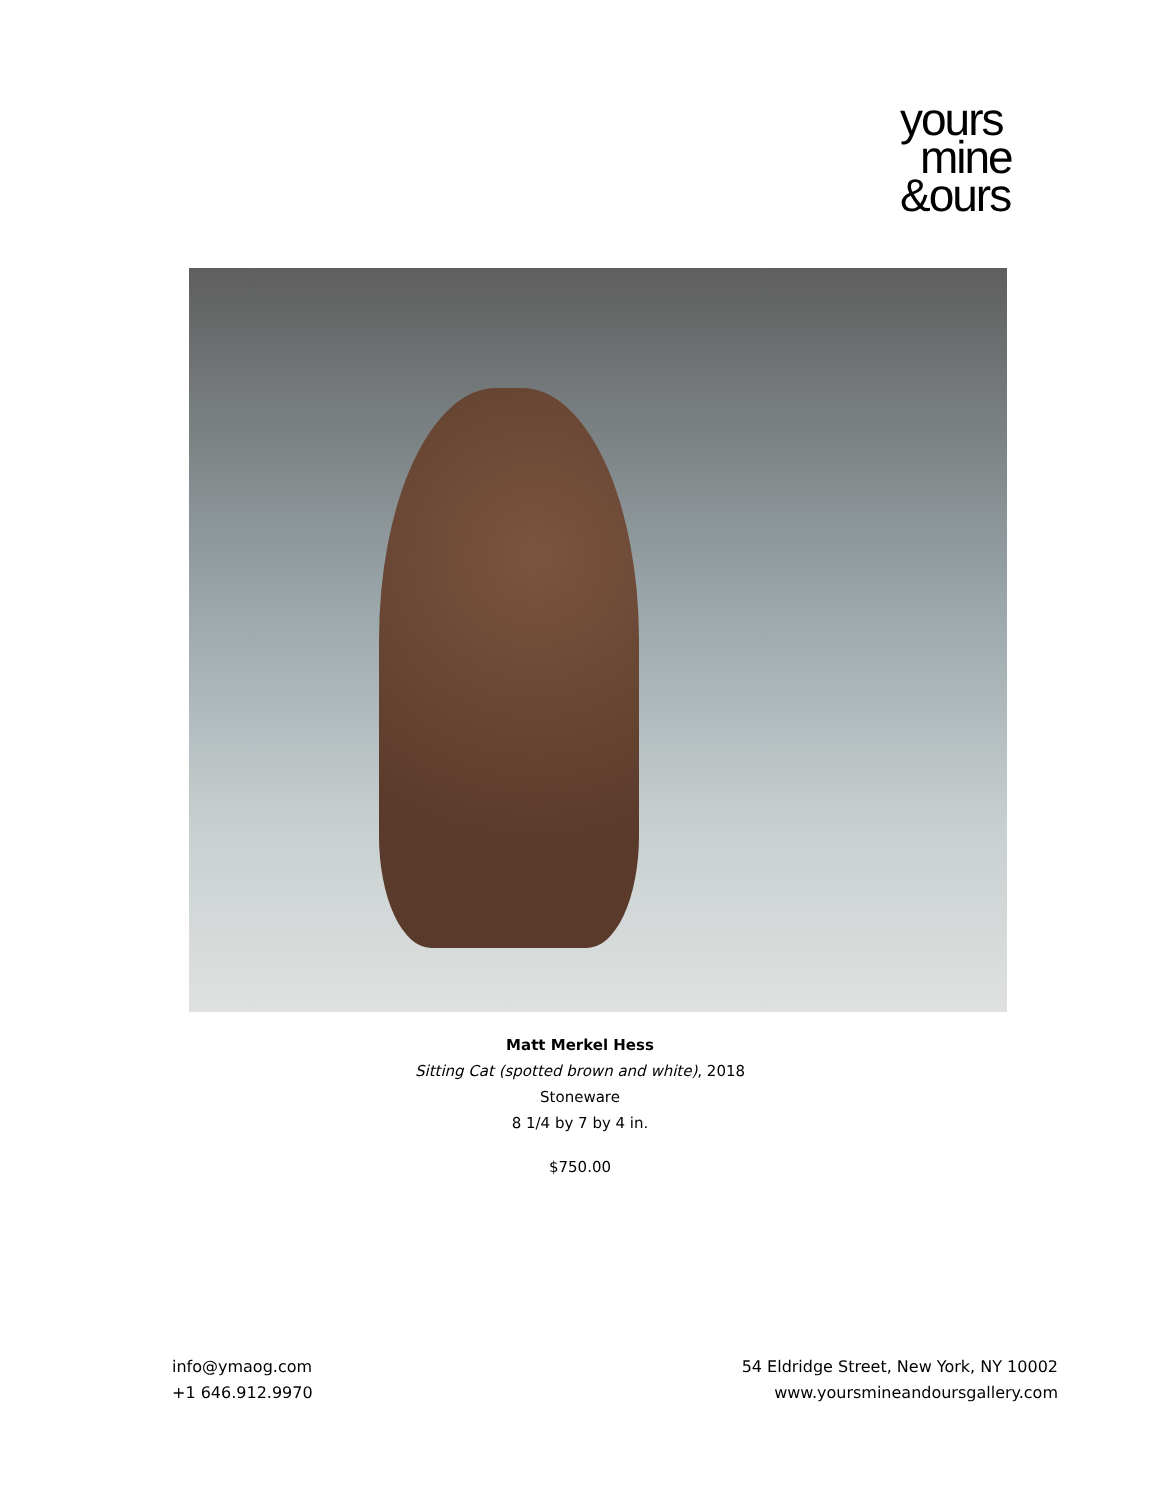yours
mine
&ours
Matt Merkel Hess
Sitting Cat (spotted brown and white), 2018
Stoneware
8 1/4 by 7 by 4 in.
$750.00
info@ymaog.com
+1 646.912.9970
54 Eldridge Street, New York, NY 10002
www.yoursmineandoursgallery.com